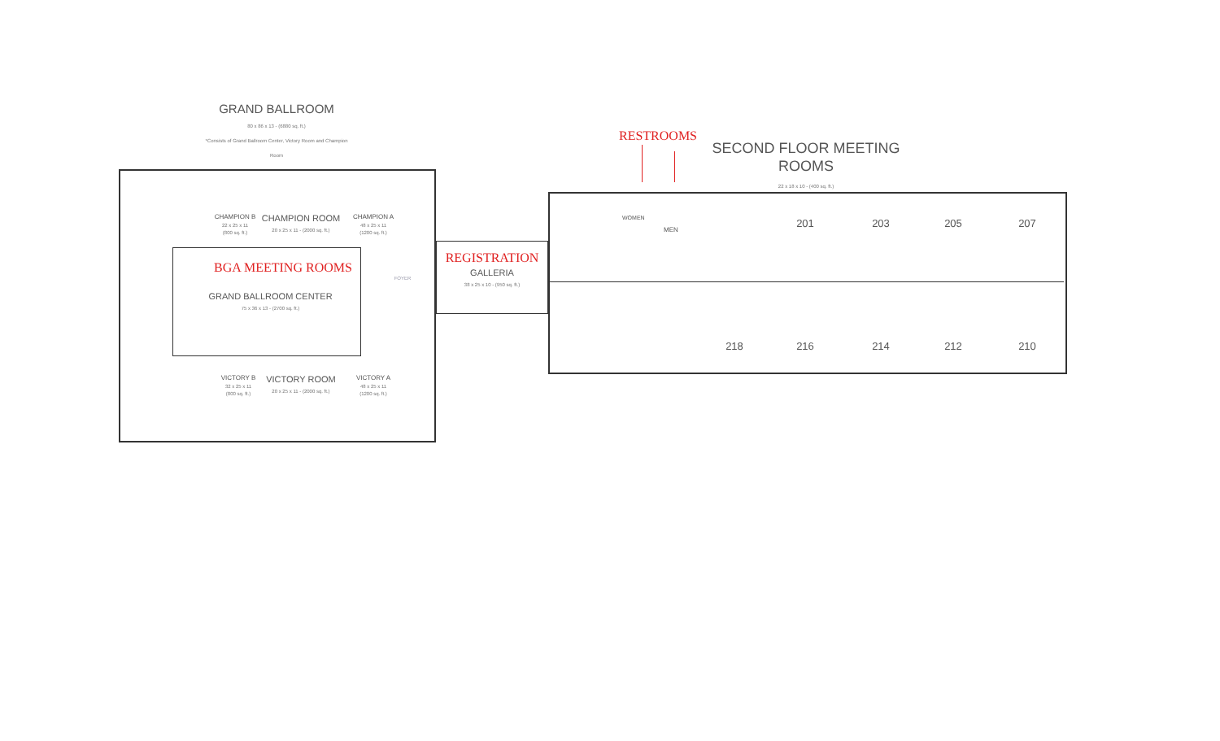GRAND BALLROOM
80 x 86 x 13 - (6880 sq. ft.)
*Consists of Grand Ballroom Center, Victory Room and Champion Room
CHAMPION B
22 x 25 x 11
(800 sq. ft.)
CHAMPION ROOM
20 x 25 x 11 - (2000 sq. ft.)
CHAMPION A
48 x 25 x 11
(1200 sq. ft.)
BGA MEETING ROOMS
FOYER
GRAND BALLROOM CENTER
75 x 36 x 13 - (2700 sq. ft.)
VICTORY B
32 x 25 x 11
(800 sq. ft.)
VICTORY ROOM
20 x 25 x 11 - (2000 sq. ft.)
VICTORY A
48 x 25 x 11
(1200 sq. ft.)
REGISTRATION
GALLERIA
38 x 25 x 10 - (950 sq. ft.)
RESTROOMS
SECOND FLOOR MEETING ROOMS
22 x 18 x 10 - (400 sq. ft.)
WOMEN
MEN
201 203 205 207
218 216 214 212 210